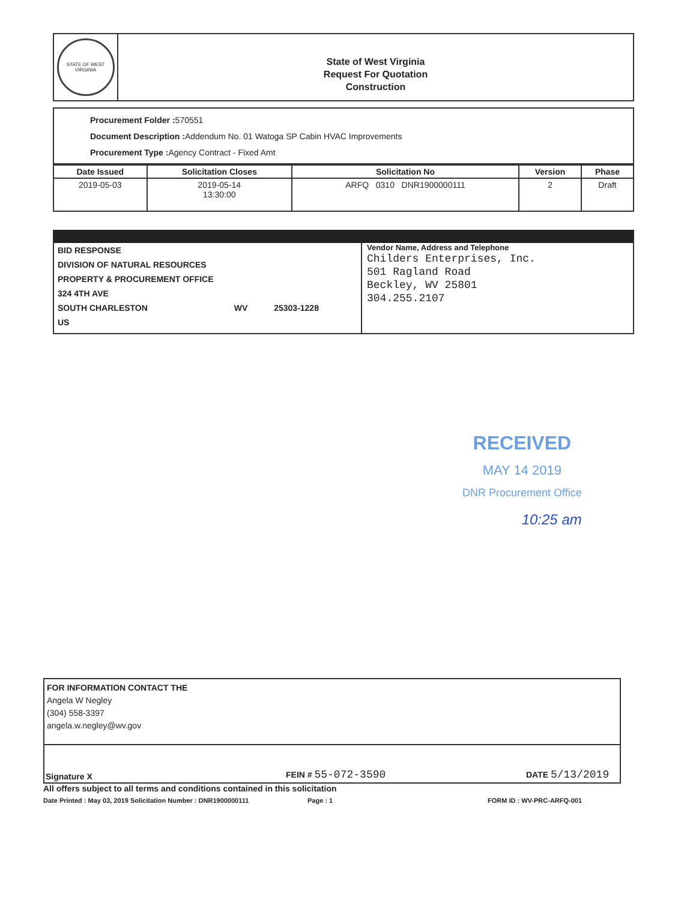STATE OF WEST VIRGINIA
State of West Virginia
Request For Quotation
Construction
Procurement Folder : 570551
Document Description : Addendum No. 01 Watoga SP Cabin HVAC Improvements
Procurement Type : Agency Contract - Fixed Amt
| Date Issued | Solicitation Closes | Solicitation No | Version | Phase |
| --- | --- | --- | --- | --- |
| 2019-05-03 | 2019-05-14 13:30:00 | ARFQ 0310 DNR1900000111 | 2 | Draft |
BID RESPONSE
DIVISION OF NATURAL RESOURCES
PROPERTY & PROCUREMENT OFFICE
324 4TH AVE
SOUTH CHARLESTON WV 25303-1228
US
Vendor Name, Address and Telephone
Childers Enterprises, Inc.
501 Ragland Road
Beckley, WV 25801
304.255.2107
RECEIVED
MAY 14 2019
DNR Procurement Office
10:25 am
FOR INFORMATION CONTACT THE
Angela W Negley
(304) 558-3397
angela.w.negley@wv.gov
Signature X FEIN # 55-072-3590 DATE 5/13/2019
All offers subject to all terms and conditions contained in this solicitation
Date Printed : May 03, 2019 Solicitation Number : DNR1900000111 Page : 1 FORM ID : WV-PRC-ARFQ-001